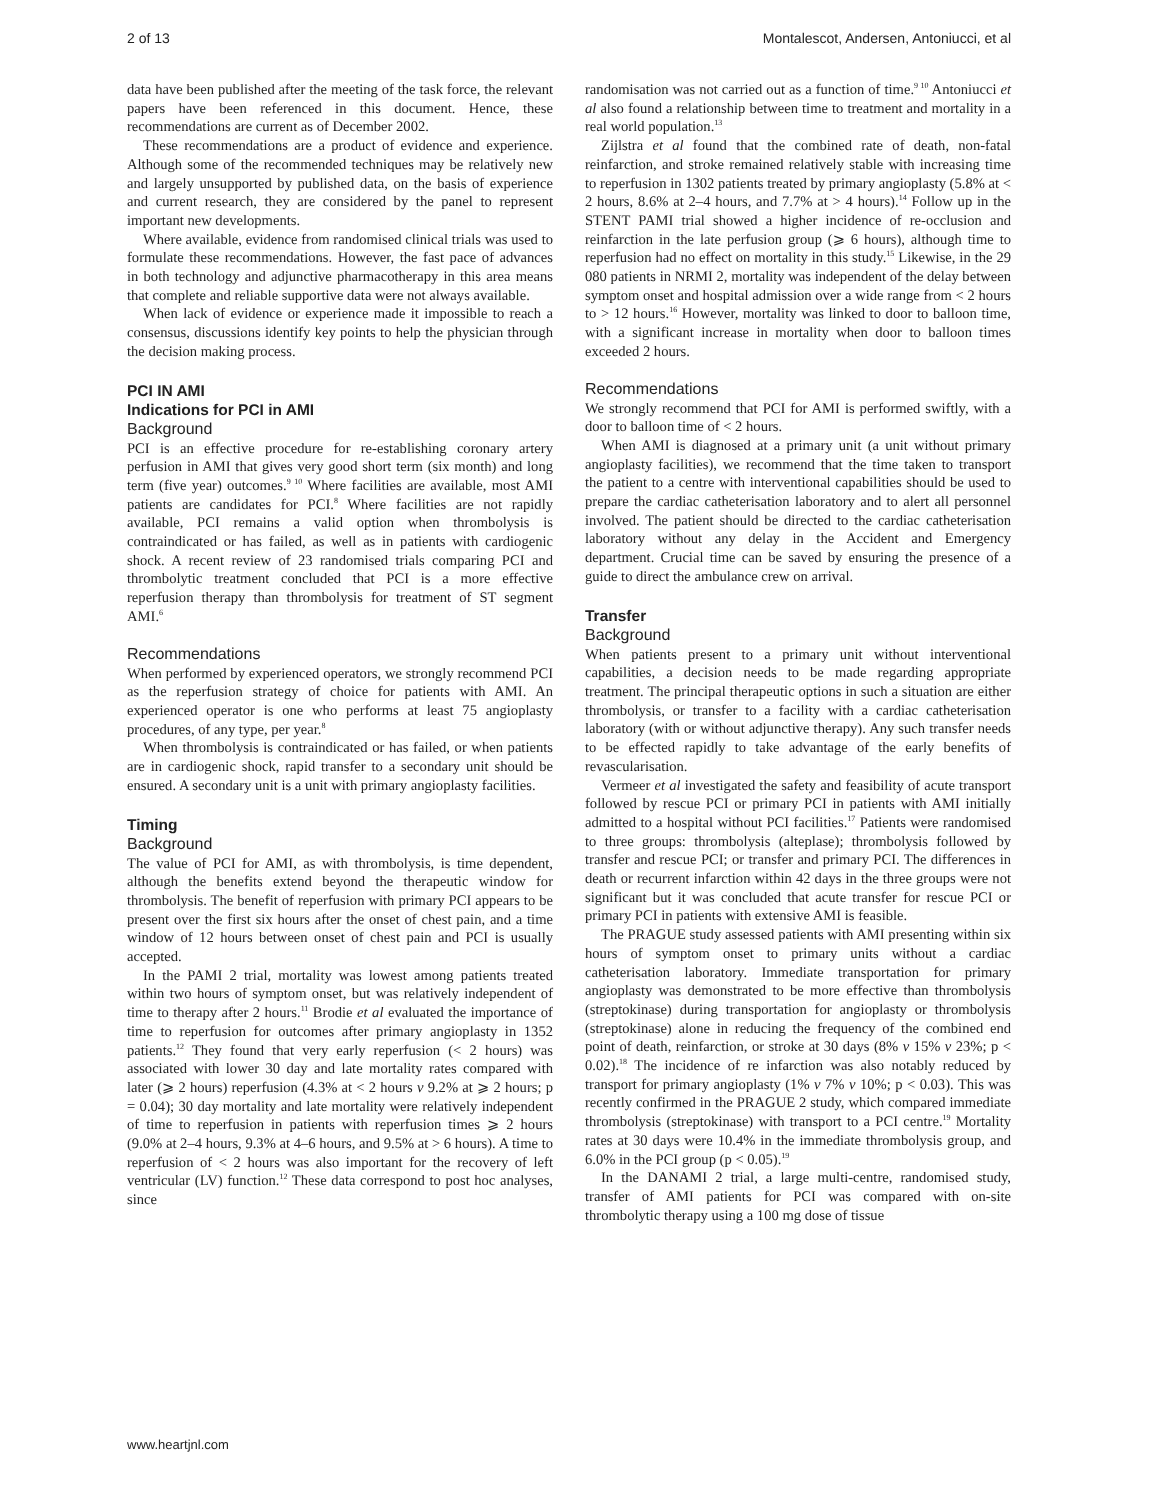2 of 13 Montalescot, Andersen, Antoniucci, et al
data have been published after the meeting of the task force, the relevant papers have been referenced in this document. Hence, these recommendations are current as of December 2002.
These recommendations are a product of evidence and experience. Although some of the recommended techniques may be relatively new and largely unsupported by published data, on the basis of experience and current research, they are considered by the panel to represent important new developments.
Where available, evidence from randomised clinical trials was used to formulate these recommendations. However, the fast pace of advances in both technology and adjunctive pharmacotherapy in this area means that complete and reliable supportive data were not always available.
When lack of evidence or experience made it impossible to reach a consensus, discussions identify key points to help the physician through the decision making process.
PCI IN AMI
Indications for PCI in AMI
Background
PCI is an effective procedure for re-establishing coronary artery perfusion in AMI that gives very good short term (six month) and long term (five year) outcomes.<sup>9 10</sup> Where facilities are available, most AMI patients are candidates for PCI.<sup>8</sup> Where facilities are not rapidly available, PCI remains a valid option when thrombolysis is contraindicated or has failed, as well as in patients with cardiogenic shock. A recent review of 23 randomised trials comparing PCI and thrombolytic treatment concluded that PCI is a more effective reperfusion therapy than thrombolysis for treatment of ST segment AMI.<sup>6</sup>
Recommendations
When performed by experienced operators, we strongly recommend PCI as the reperfusion strategy of choice for patients with AMI. An experienced operator is one who performs at least 75 angioplasty procedures, of any type, per year.<sup>8</sup>
When thrombolysis is contraindicated or has failed, or when patients are in cardiogenic shock, rapid transfer to a secondary unit should be ensured. A secondary unit is a unit with primary angioplasty facilities.
Timing
Background
The value of PCI for AMI, as with thrombolysis, is time dependent, although the benefits extend beyond the therapeutic window for thrombolysis. The benefit of reperfusion with primary PCI appears to be present over the first six hours after the onset of chest pain, and a time window of 12 hours between onset of chest pain and PCI is usually accepted.
In the PAMI 2 trial, mortality was lowest among patients treated within two hours of symptom onset, but was relatively independent of time to therapy after 2 hours.<sup>11</sup> Brodie et al evaluated the importance of time to reperfusion for outcomes after primary angioplasty in 1352 patients.<sup>12</sup> They found that very early reperfusion (< 2 hours) was associated with lower 30 day and late mortality rates compared with later (⩾ 2 hours) reperfusion (4.3% at < 2 hours v 9.2% at ⩾ 2 hours; p = 0.04); 30 day mortality and late mortality were relatively independent of time to reperfusion in patients with reperfusion times ⩾ 2 hours (9.0% at 2–4 hours, 9.3% at 4–6 hours, and 9.5% at > 6 hours). A time to reperfusion of < 2 hours was also important for the recovery of left ventricular (LV) function.<sup>12</sup> These data correspond to post hoc analyses, since
randomisation was not carried out as a function of time.<sup>9 10</sup> Antoniucci et al also found a relationship between time to treatment and mortality in a real world population.<sup>13</sup>
Zijlstra et al found that the combined rate of death, non-fatal reinfarction, and stroke remained relatively stable with increasing time to reperfusion in 1302 patients treated by primary angioplasty (5.8% at < 2 hours, 8.6% at 2–4 hours, and 7.7% at > 4 hours).<sup>14</sup> Follow up in the STENT PAMI trial showed a higher incidence of re-occlusion and reinfarction in the late perfusion group (⩾ 6 hours), although time to reperfusion had no effect on mortality in this study.<sup>15</sup> Likewise, in the 29 080 patients in NRMI 2, mortality was independent of the delay between symptom onset and hospital admission over a wide range from < 2 hours to > 12 hours.<sup>16</sup> However, mortality was linked to door to balloon time, with a significant increase in mortality when door to balloon times exceeded 2 hours.
Recommendations
We strongly recommend that PCI for AMI is performed swiftly, with a door to balloon time of < 2 hours.
When AMI is diagnosed at a primary unit (a unit without primary angioplasty facilities), we recommend that the time taken to transport the patient to a centre with interventional capabilities should be used to prepare the cardiac catheterisation laboratory and to alert all personnel involved. The patient should be directed to the cardiac catheterisation laboratory without any delay in the Accident and Emergency department. Crucial time can be saved by ensuring the presence of a guide to direct the ambulance crew on arrival.
Transfer
Background
When patients present to a primary unit without interventional capabilities, a decision needs to be made regarding appropriate treatment. The principal therapeutic options in such a situation are either thrombolysis, or transfer to a facility with a cardiac catheterisation laboratory (with or without adjunctive therapy). Any such transfer needs to be effected rapidly to take advantage of the early benefits of revascularisation.
Vermeer et al investigated the safety and feasibility of acute transport followed by rescue PCI or primary PCI in patients with AMI initially admitted to a hospital without PCI facilities.<sup>17</sup> Patients were randomised to three groups: thrombolysis (alteplase); thrombolysis followed by transfer and rescue PCI; or transfer and primary PCI. The differences in death or recurrent infarction within 42 days in the three groups were not significant but it was concluded that acute transfer for rescue PCI or primary PCI in patients with extensive AMI is feasible.
The PRAGUE study assessed patients with AMI presenting within six hours of symptom onset to primary units without a cardiac catheterisation laboratory. Immediate transportation for primary angioplasty was demonstrated to be more effective than thrombolysis (streptokinase) during transportation for angioplasty or thrombolysis (streptokinase) alone in reducing the frequency of the combined end point of death, reinfarction, or stroke at 30 days (8% v 15% v 23%; p < 0.02).<sup>18</sup> The incidence of re infarction was also notably reduced by transport for primary angioplasty (1% v 7% v 10%; p < 0.03). This was recently confirmed in the PRAGUE 2 study, which compared immediate thrombolysis (streptokinase) with transport to a PCI centre.<sup>19</sup> Mortality rates at 30 days were 10.4% in the immediate thrombolysis group, and 6.0% in the PCI group (p < 0.05).<sup>19</sup>
In the DANAMI 2 trial, a large multi-centre, randomised study, transfer of AMI patients for PCI was compared with on-site thrombolytic therapy using a 100 mg dose of tissue
www.heartjnl.com